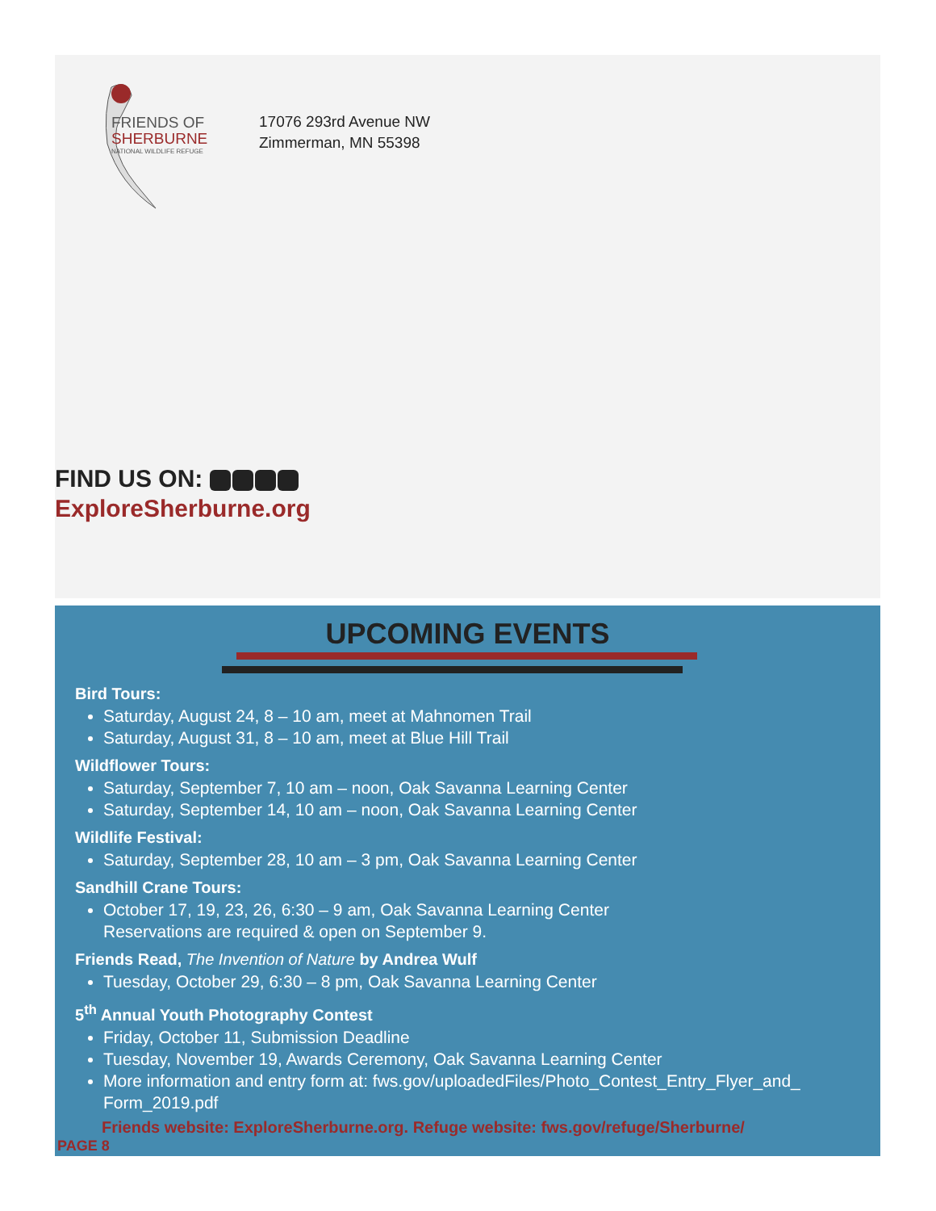FRIENDS OF
SHERBURNE
NATIONAL WILDLIFE REFUGE
17076 293rd Avenue NW
Zimmerman, MN 55398
FIND US ON:
ExploreSherburne.org
UPCOMING EVENTS
Bird Tours:
Saturday, August 24, 8 – 10 am, meet at Mahnomen Trail
Saturday, August 31, 8 – 10 am, meet at Blue Hill Trail
Wildflower Tours:
Saturday, September 7, 10 am – noon, Oak Savanna Learning Center
Saturday, September 14, 10 am – noon, Oak Savanna Learning Center
Wildlife Festival:
Saturday, September 28, 10 am – 3 pm, Oak Savanna Learning Center
Sandhill Crane Tours:
October 17, 19, 23, 26, 6:30 – 9 am, Oak Savanna Learning Center
Reservations are required & open on September 9.
Friends Read, The Invention of Nature by Andrea Wulf
Tuesday, October 29, 6:30 – 8 pm, Oak Savanna Learning Center
5<sup>th</sup> Annual Youth Photography Contest
Friday, October 11, Submission Deadline
Tuesday, November 19, Awards Ceremony, Oak Savanna Learning Center
More information and entry form at: fws.gov/uploadedFiles/Photo_Contest_Entry_Flyer_and_ Form_2019.pdf
Friends website: ExploreSherburne.org. Refuge website: fws.gov/refuge/Sherburne/
PAGE 8